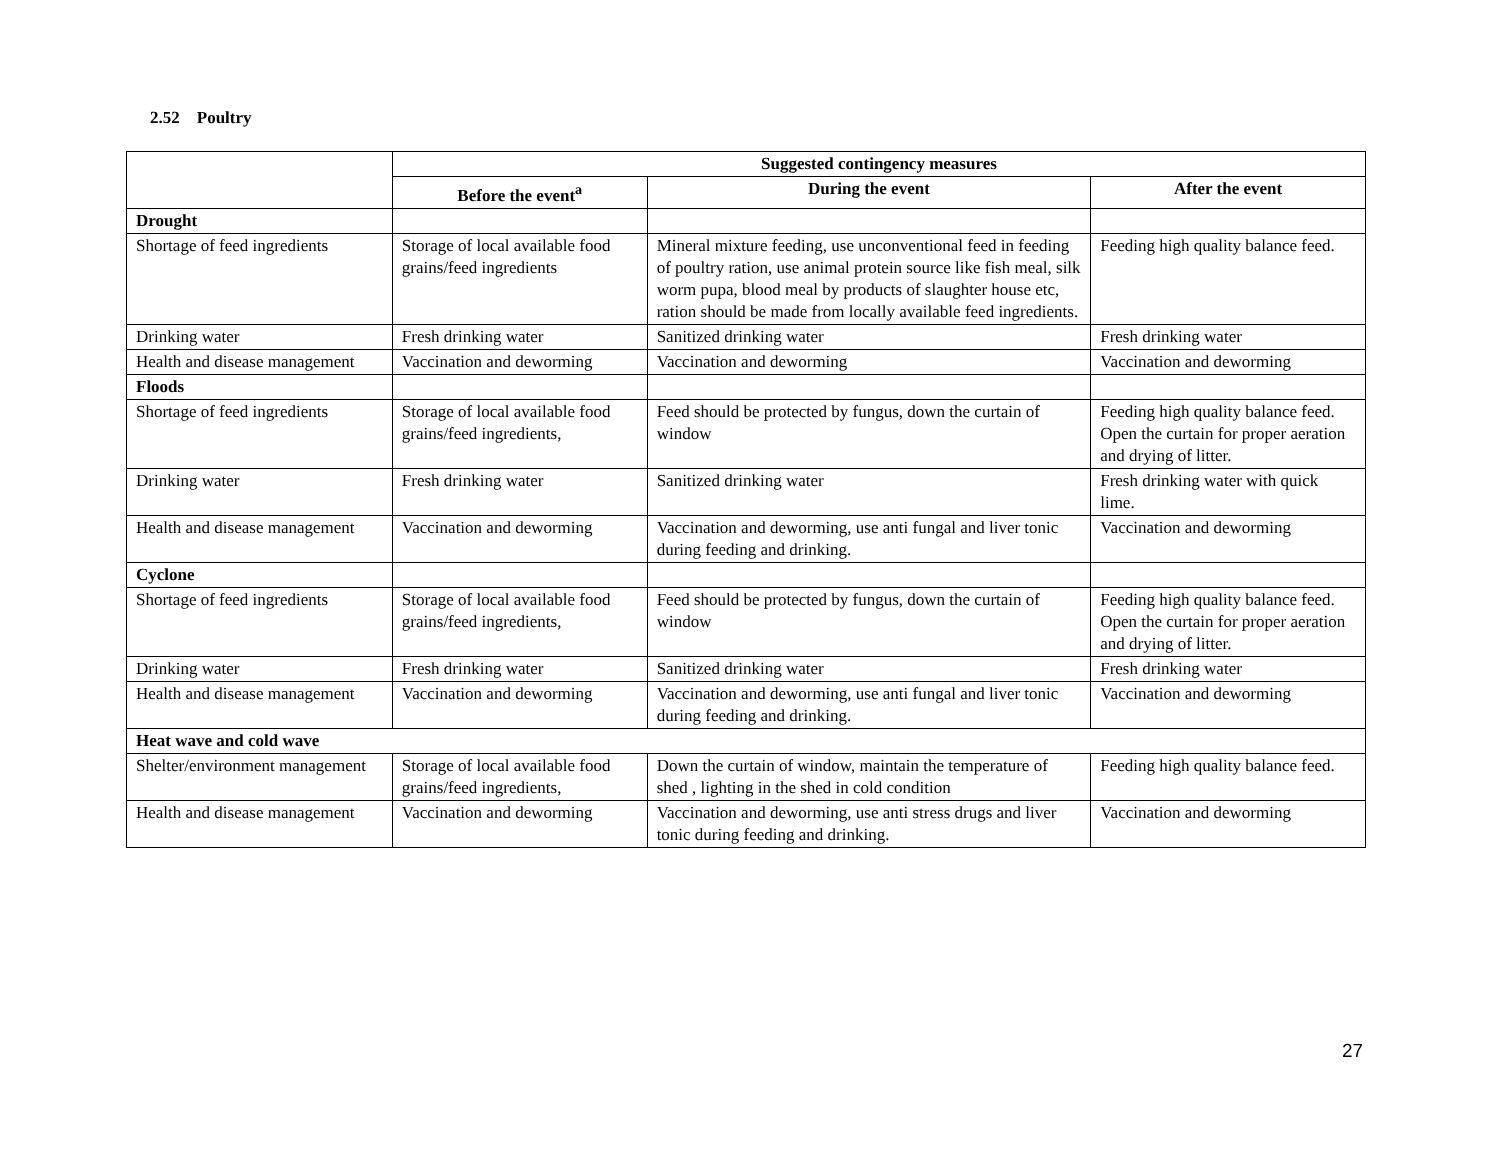2.52 Poultry
| | Suggested contingency measures | | |
| | Before the event<sup>a</sup> | During the event | After the event |
| Drought | | | |
| Shortage of feed ingredients | Storage of local available food grains/feed ingredients | Mineral mixture feeding, use unconventional feed in feeding of poultry ration, use animal protein source like fish meal, silk worm pupa, blood meal by products of slaughter house etc, ration should be made from locally available feed ingredients. | Feeding high quality balance feed. |
| Drinking water | Fresh drinking water | Sanitized drinking water | Fresh drinking water |
| Health and disease management | Vaccination and deworming | Vaccination and deworming | Vaccination and deworming |
| Floods | | | |
| Shortage of feed ingredients | Storage of local available food grains/feed ingredients, | Feed should be protected by fungus, down the curtain of window | Feeding high quality balance feed. Open the curtain for proper aeration and drying of litter. |
| Drinking water | Fresh drinking water | Sanitized drinking water | Fresh drinking water with quick lime. |
| Health and disease management | Vaccination and deworming | Vaccination and deworming, use anti fungal and liver tonic during feeding and drinking. | Vaccination and deworming |
| Cyclone | | | |
| Shortage of feed ingredients | Storage of local available food grains/feed ingredients, | Feed should be protected by fungus, down the curtain of window | Feeding high quality balance feed. Open the curtain for proper aeration and drying of litter. |
| Drinking water | Fresh drinking water | Sanitized drinking water | Fresh drinking water |
| Health and disease management | Vaccination and deworming | Vaccination and deworming, use anti fungal and liver tonic during feeding and drinking. | Vaccination and deworming |
| Heat wave and cold wave | | | |
| Shelter/environment management | Storage of local available food grains/feed ingredients, | Down the curtain of window, maintain the temperature of shed , lighting in the shed in cold condition | Feeding high quality balance feed. |
| Health and disease management | Vaccination and deworming | Vaccination and deworming, use anti stress drugs and liver tonic during feeding and drinking. | Vaccination and deworming |
27